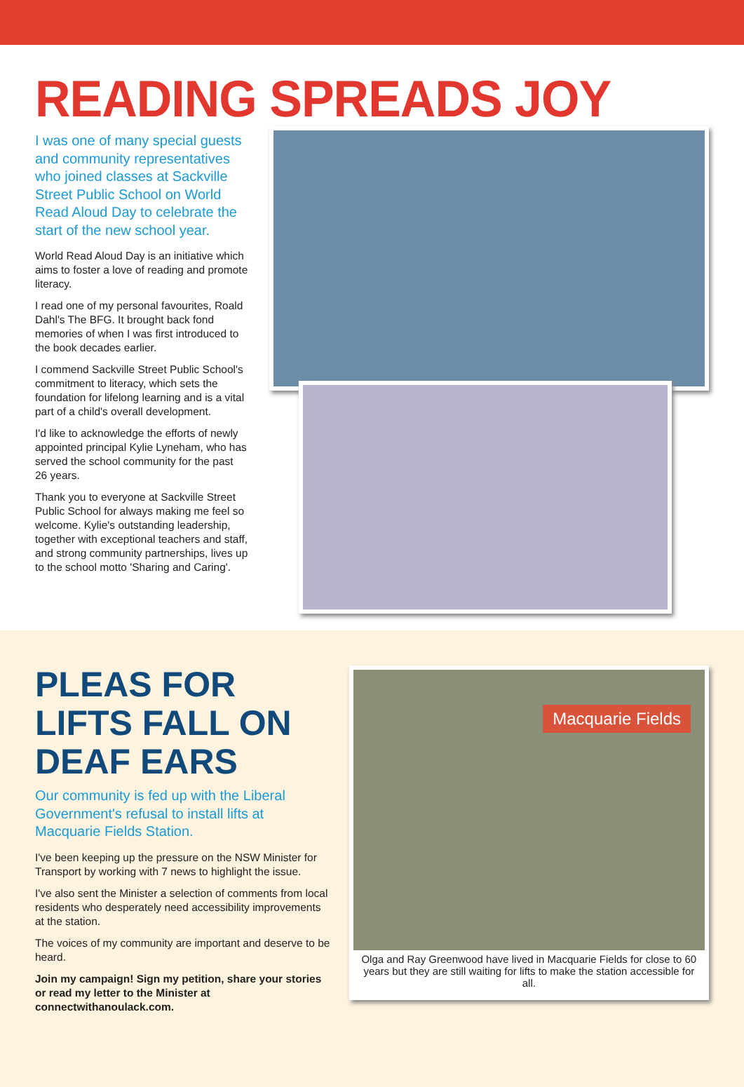READING SPREADS JOY
I was one of many special guests and community representatives who joined classes at Sackville Street Public School on World Read Aloud Day to celebrate the start of the new school year.
World Read Aloud Day is an initiative which aims to foster a love of reading and promote literacy.
I read one of my personal favourites, Roald Dahl's The BFG. It brought back fond memories of when I was first introduced to the book decades earlier.
I commend Sackville Street Public School's commitment to literacy, which sets the foundation for lifelong learning and is a vital part of a child's overall development.
I'd like to acknowledge the efforts of newly appointed principal Kylie Lyneham, who has served the school community for the past 26 years.
Thank you to everyone at Sackville Street Public School for always making me feel so welcome. Kylie's outstanding leadership, together with exceptional teachers and staff, and strong community partnerships, lives up to the school motto 'Sharing and Caring'.
PLEAS FOR LIFTS FALL ON DEAF EARS
Our community is fed up with the Liberal Government's refusal to install lifts at Macquarie Fields Station.
I've been keeping up the pressure on the NSW Minister for Transport by working with 7 news to highlight the issue.
I've also sent the Minister a selection of comments from local residents who desperately need accessibility improvements at the station.
The voices of my community are important and deserve to be heard.
Join my campaign! Sign my petition, share your stories or read my letter to the Minister at connectwithanoulack.com.
Macquarie Fields
Olga and Ray Greenwood have lived in Macquarie Fields for close to 60 years but they are still waiting for lifts to make the station accessible for all.